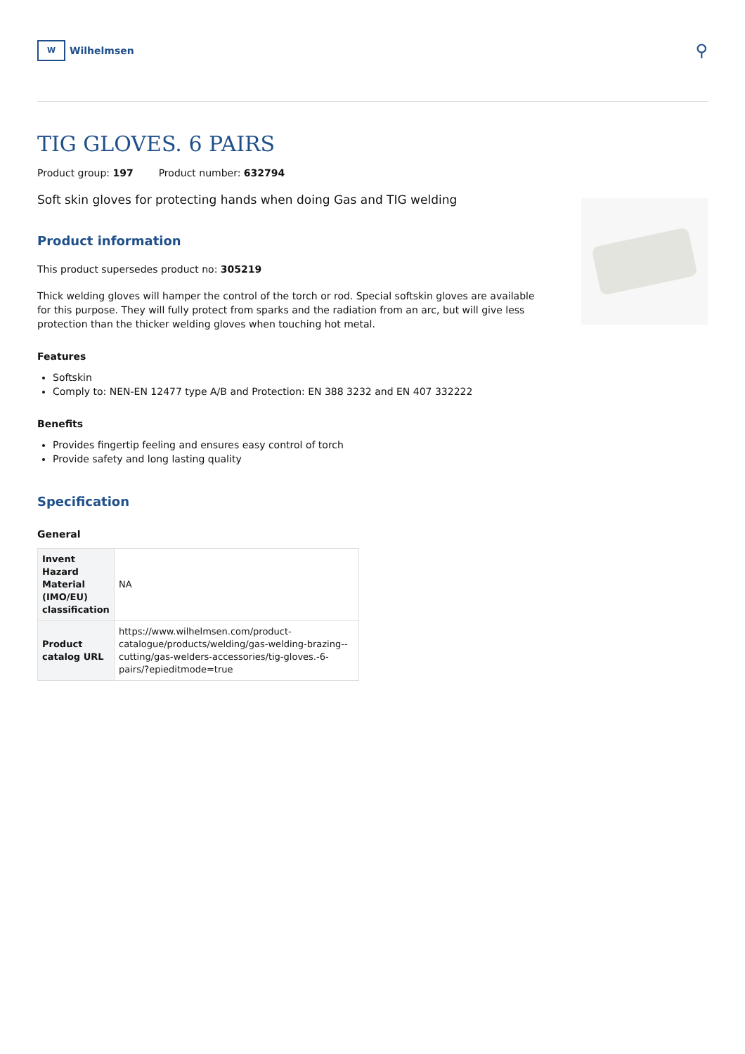W
Wilhelmsen
⚲
TIG GLOVES. 6 PAIRS
Product group: 197 Product number: 632794
Soft skin gloves for protecting hands when doing Gas and TIG welding
Product information
This product supersedes product no: 305219
Thick welding gloves will hamper the control of the torch or rod. Special softskin gloves are available for this purpose. They will fully protect from sparks and the radiation from an arc, but will give less protection than the thicker welding gloves when touching hot metal.
Features
Softskin
Comply to: NEN-EN 12477 type A/B and Protection: EN 388 3232 and EN 407 332222
Benefits
Provides fingertip feeling and ensures easy control of torch
Provide safety and long lasting quality
Specification
General
| Invent Hazard Material (IMO/EU) classification | NA |
| Product catalog URL | https://www.wilhelmsen.com/product-catalogue/products/welding/gas-welding-brazing--cutting/gas-welders-accessories/tig-gloves.-6-pairs/?epieditmode=true |